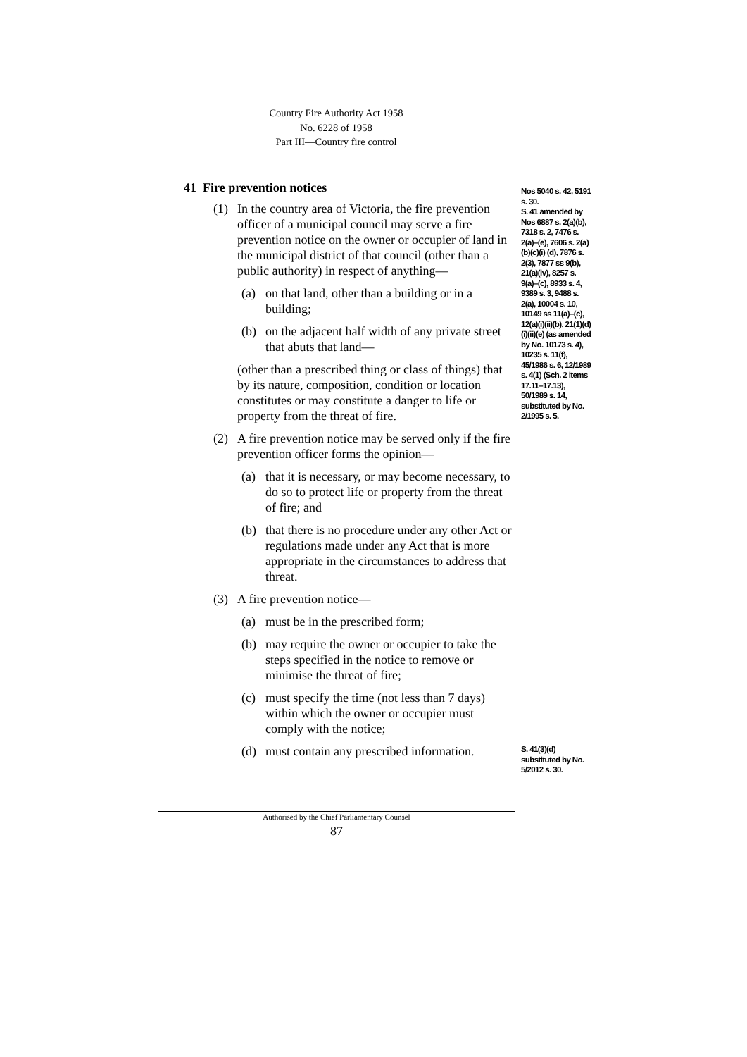Country Fire Authority Act 1958
No. 6228 of 1958
Part III—Country fire control
41 Fire prevention notices
(1) In the country area of Victoria, the fire prevention officer of a municipal council may serve a fire prevention notice on the owner or occupier of land in the municipal district of that council (other than a public authority) in respect of anything—
(a) on that land, other than a building or in a building;
(b) on the adjacent half width of any private street that abuts that land—
(other than a prescribed thing or class of things) that by its nature, composition, condition or location constitutes or may constitute a danger to life or property from the threat of fire.
(2) A fire prevention notice may be served only if the fire prevention officer forms the opinion—
(a) that it is necessary, or may become necessary, to do so to protect life or property from the threat of fire; and
(b) that there is no procedure under any other Act or regulations made under any Act that is more appropriate in the circumstances to address that threat.
(3) A fire prevention notice—
(a) must be in the prescribed form;
(b) may require the owner or occupier to take the steps specified in the notice to remove or minimise the threat of fire;
(c) must specify the time (not less than 7 days) within which the owner or occupier must comply with the notice;
(d) must contain any prescribed information.
Nos 5040 s. 42, 5191 s. 30.
S. 41 amended by Nos 6887 s. 2(a)(b), 7318 s. 2, 7476 s. 2(a)–(e), 7606 s. 2(a)(b)(c)(i) (d), 7876 s. 2(3), 7877 ss 9(b), 21(a)(iv), 8257 s. 9(a)–(c), 8933 s. 4, 9389 s. 3, 9488 s. 2(a), 10004 s. 10, 10149 ss 11(a)–(c), 12(a)(i)(ii)(b), 21(1)(d)(i)(ii)(e) (as amended by No. 10173 s. 4), 10235 s. 11(f), 45/1986 s. 6, 12/1989 s. 4(1) (Sch. 2 items 17.11–17.13), 50/1989 s. 14, substituted by No. 2/1995 s. 5.
S. 41(3)(d) substituted by No. 5/2012 s. 30.
Authorised by the Chief Parliamentary Counsel
87